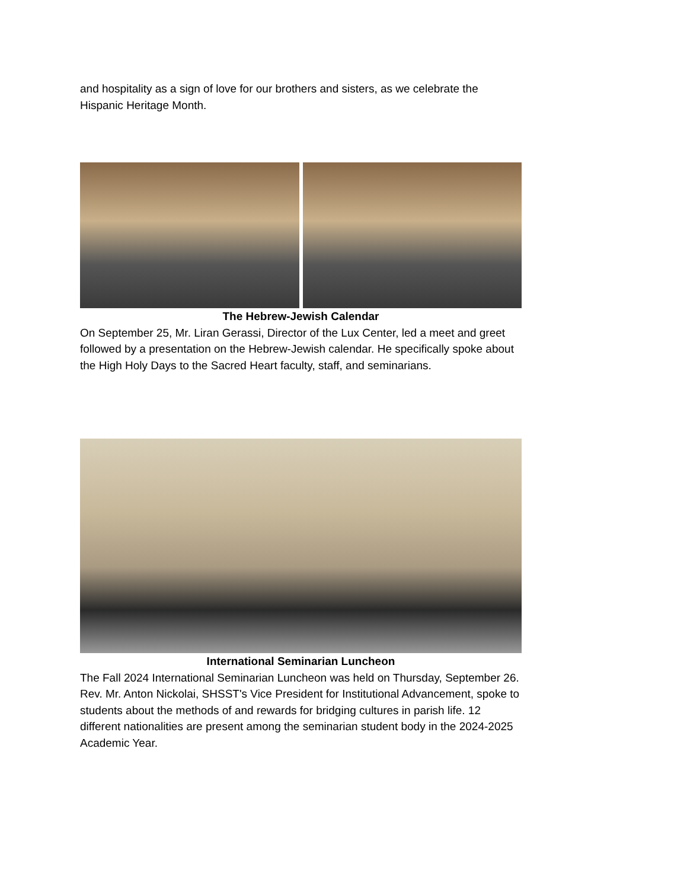and hospitality as a sign of love for our brothers and sisters, as we celebrate the Hispanic Heritage Month.
The Hebrew-Jewish Calendar
On September 25, Mr. Liran Gerassi, Director of the Lux Center, led a meet and greet followed by a presentation on the Hebrew-Jewish calendar. He specifically spoke about the High Holy Days to the Sacred Heart faculty, staff, and seminarians.
International Seminarian Luncheon
The Fall 2024 International Seminarian Luncheon was held on Thursday, September 26. Rev. Mr. Anton Nickolai, SHSST's Vice President for Institutional Advancement, spoke to students about the methods of and rewards for bridging cultures in parish life. 12 different nationalities are present among the seminarian student body in the 2024-2025 Academic Year.